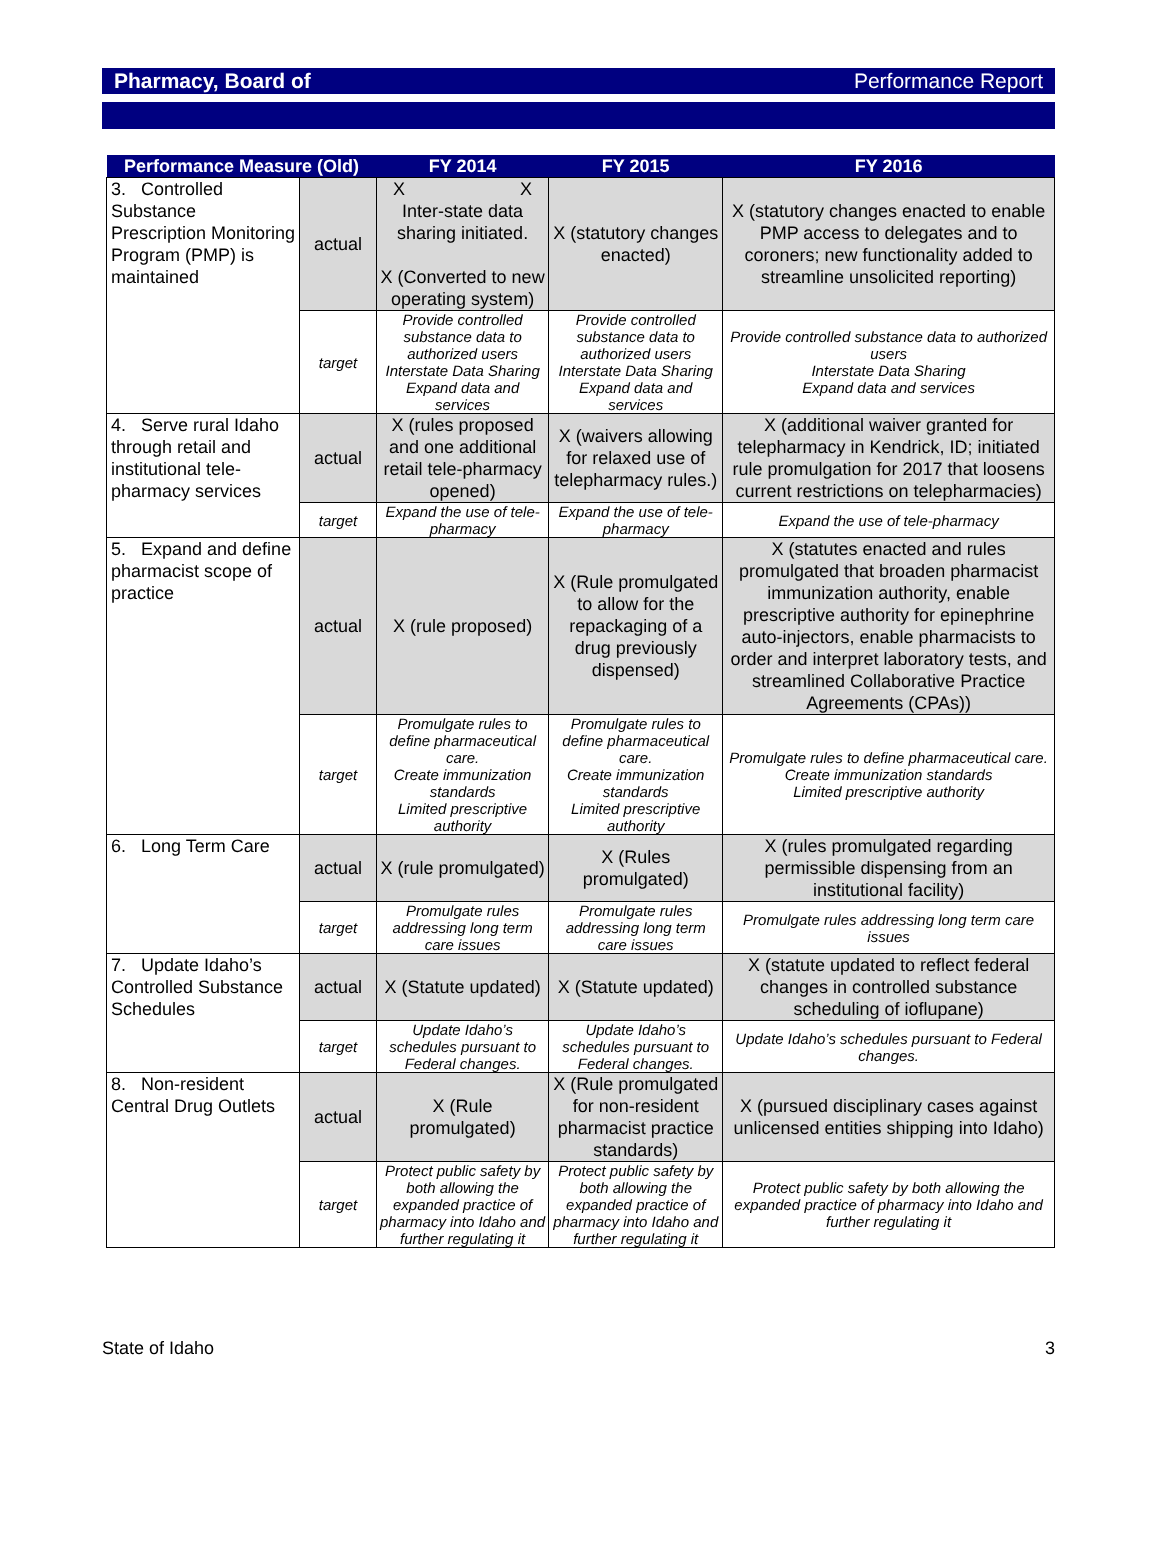Pharmacy, Board of Performance Report
| Performance Measure (Old) | | FY 2014 | FY 2015 | FY 2016 |
| --- | --- | --- | --- | --- |
| 3. Controlled Substance Prescription Monitoring Program (PMP) is maintained | actual | X X Inter-state data sharing initiated. X (Converted to new operating system) | X (statutory changes enacted) | X (statutory changes enacted to enable PMP access to delegates and to coroners; new functionality added to streamline unsolicited reporting) |
| | target | Provide controlled substance data to authorized users Interstate Data Sharing Expand data and services | Provide controlled substance data to authorized users Interstate Data Sharing Expand data and services | Provide controlled substance data to authorized users Interstate Data Sharing Expand data and services |
| 4. Serve rural Idaho through retail and institutional tele-pharmacy services | actual | X (rules proposed and one additional retail tele-pharmacy opened) | X (waivers allowing for relaxed use of telepharmacy rules.) | X (additional waiver granted for telepharmacy in Kendrick, ID; initiated rule promulgation for 2017 that loosens current restrictions on telepharmacies) |
| | target | Expand the use of tele-pharmacy | Expand the use of tele-pharmacy | Expand the use of tele-pharmacy |
| 5. Expand and define pharmacist scope of practice | actual | X (rule proposed) | X (Rule promulgated to allow for the repackaging of a drug previously dispensed) | X (statutes enacted and rules promulgated that broaden pharmacist immunization authority, enable prescriptive authority for epinephrine auto-injectors, enable pharmacists to order and interpret laboratory tests, and streamlined Collaborative Practice Agreements (CPAs)) |
| | target | Promulgate rules to define pharmaceutical care. Create immunization standards Limited prescriptive authority | Promulgate rules to define pharmaceutical care. Create immunization standards Limited prescriptive authority | Promulgate rules to define pharmaceutical care. Create immunization standards Limited prescriptive authority |
| 6. Long Term Care | actual | X (rule promulgated) | X (Rules promulgated) | X (rules promulgated regarding permissible dispensing from an institutional facility) |
| | target | Promulgate rules addressing long term care issues | Promulgate rules addressing long term care issues | Promulgate rules addressing long term care issues |
| 7. Update Idaho’s Controlled Substance Schedules | actual | X (Statute updated) | X (Statute updated) | X (statute updated to reflect federal changes in controlled substance scheduling of ioflupane) |
| | target | Update Idaho’s schedules pursuant to Federal changes. | Update Idaho’s schedules pursuant to Federal changes. | Update Idaho’s schedules pursuant to Federal changes. |
| 8. Non-resident Central Drug Outlets | actual | X (Rule promulgated) | X (Rule promulgated for non-resident pharmacist practice standards) | X (pursued disciplinary cases against unlicensed entities shipping into Idaho) |
| | target | Protect public safety by both allowing the expanded practice of pharmacy into Idaho and further regulating it | Protect public safety by both allowing the expanded practice of pharmacy into Idaho and further regulating it | Protect public safety by both allowing the expanded practice of pharmacy into Idaho and further regulating it |
State of Idaho 3